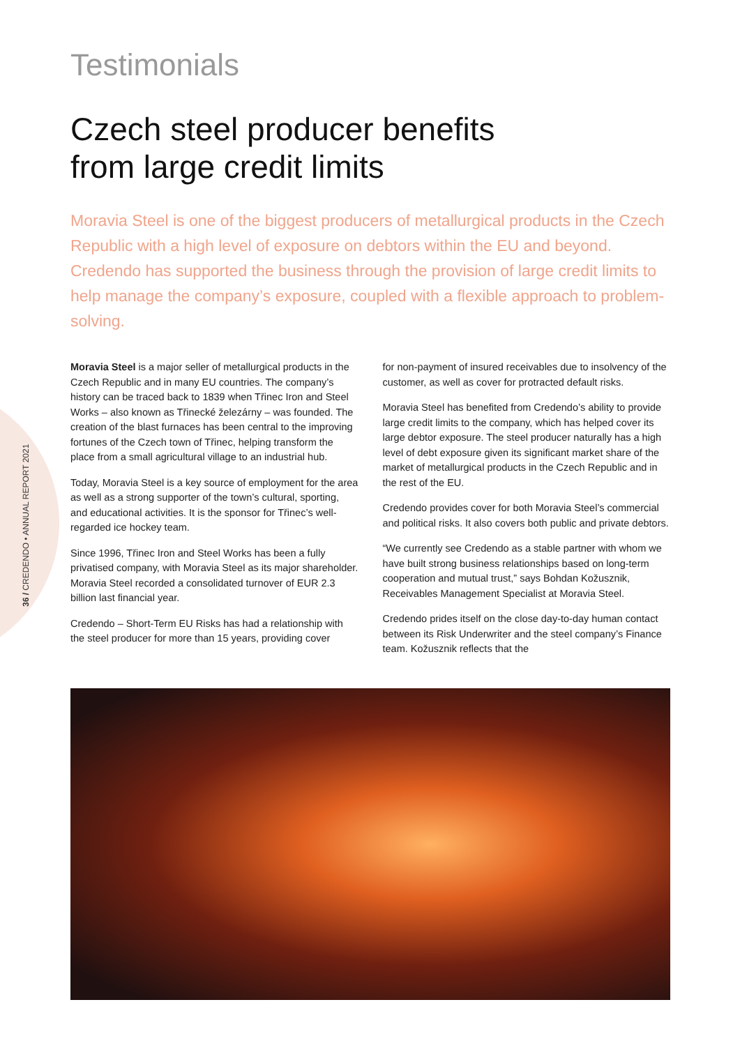36 / CREDENDO • ANNUAL REPORT 2021
Testimonials
Czech steel producer benefits
from large credit limits
Moravia Steel is one of the biggest producers of metallurgical products in the Czech Republic with a high level of exposure on debtors within the EU and beyond. Credendo has supported the business through the provision of large credit limits to help manage the company’s exposure, coupled with a flexible approach to problem-solving.
Moravia Steel is a major seller of metallurgical products in the Czech Republic and in many EU countries. The company’s history can be traced back to 1839 when Třinec Iron and Steel Works – also known as Třinecké železárny – was founded. The creation of the blast furnaces has been central to the improving fortunes of the Czech town of Třinec, helping transform the place from a small agricultural village to an industrial hub.
Today, Moravia Steel is a key source of employment for the area as well as a strong supporter of the town’s cultural, sporting, and educational activities. It is the sponsor for Třinec’s well-regarded ice hockey team.
Since 1996, Třinec Iron and Steel Works has been a fully privatised company, with Moravia Steel as its major shareholder. Moravia Steel recorded a consolidated turnover of EUR 2.3 billion last financial year.
Credendo – Short-Term EU Risks has had a relationship with the steel producer for more than 15 years, providing cover
for non-payment of insured receivables due to insolvency of the customer, as well as cover for protracted default risks.
Moravia Steel has benefited from Credendo’s ability to provide large credit limits to the company, which has helped cover its large debtor exposure. The steel producer naturally has a high level of debt exposure given its significant market share of the market of metallurgical products in the Czech Republic and in the rest of the EU.
Credendo provides cover for both Moravia Steel’s commercial and political risks. It also covers both public and private debtors.
“We currently see Credendo as a stable partner with whom we have built strong business relationships based on long-term cooperation and mutual trust,” says Bohdan Kožusznik, Receivables Management Specialist at Moravia Steel.
Credendo prides itself on the close day-to-day human contact between its Risk Underwriter and the steel company’s Finance team. Kožusznik reflects that the